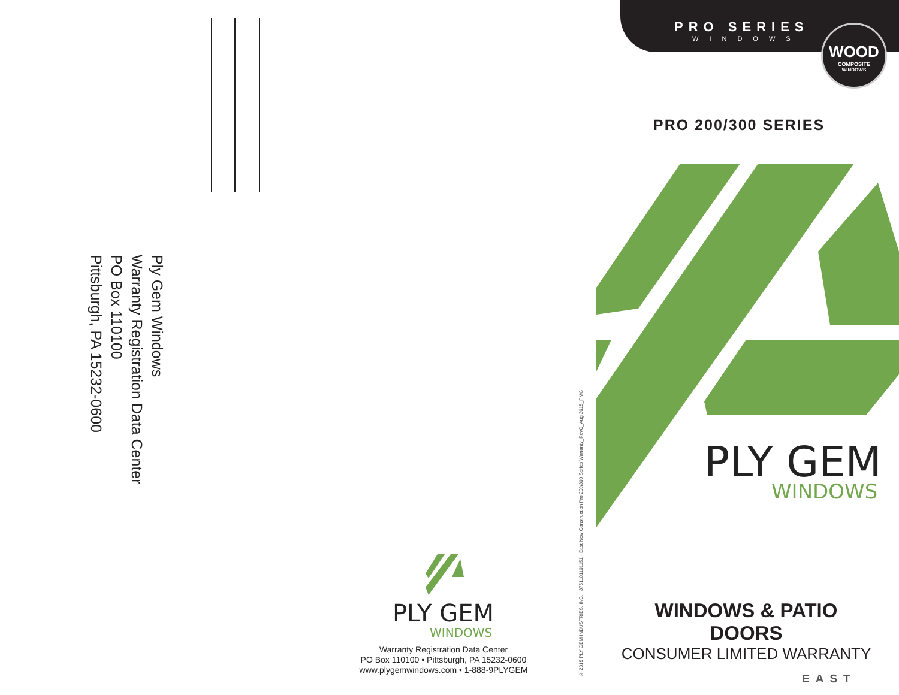Ply Gem Windows
Warranty Registration Data Center
PO Box 110100
Pittsburgh, PA 15232-0600
PLY GEM
WINDOWS
Warranty Registration Data Center
PO Box 110100 • Pittsburgh, PA 15232-0600
www.plygemwindows.com • 1-888-9PLYGEM
© 2015 PLY GEM INDUSTRIES, INC. 3751101101151 - East New Construction Pro 200/300 Series Warranty_RevC_Aug 2015_PMG
PRO SERIES
WINDOWS
WOOD
COMPOSITE
WINDOWS
PRO 200/300 SERIES
PLY GEM
WINDOWS
WINDOWS & PATIO DOORS
CONSUMER LIMITED WARRANTY
EAST